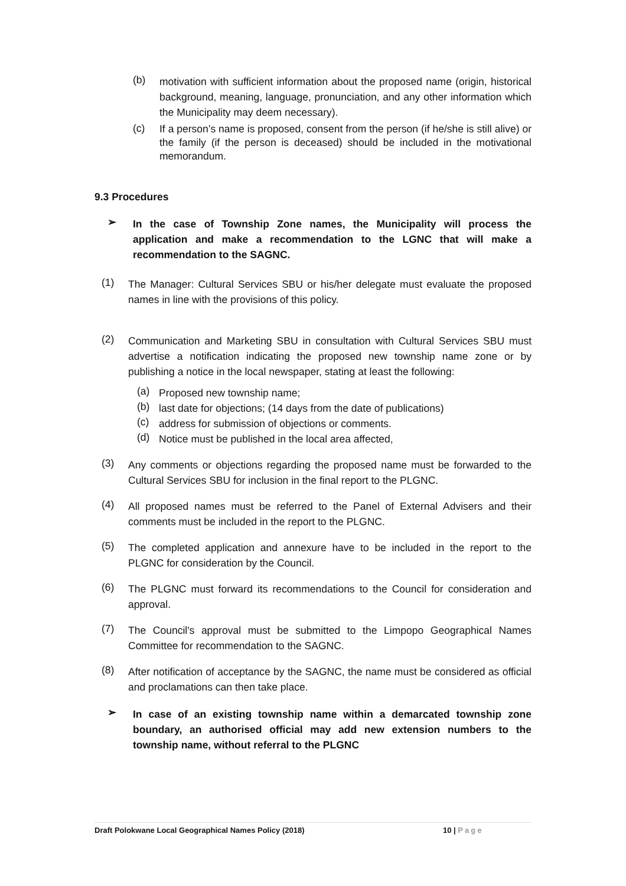(b)
motivation with sufficient information about the proposed name (origin, historical background, meaning, language, pronunciation, and any other information which the Municipality may deem necessary).
(c)
If a person’s name is proposed, consent from the person (if he/she is still alive) or the family (if the person is deceased) should be included in the motivational memorandum.
9.3 Procedures
➢
In the case of Township Zone names, the Municipality will process the application and make a recommendation to the LGNC that will make a recommendation to the SAGNC.
(1)
The Manager: Cultural Services SBU or his/her delegate must evaluate the proposed names in line with the provisions of this policy.
(2)
Communication and Marketing SBU in consultation with Cultural Services SBU must advertise a notification indicating the proposed new township name zone or by publishing a notice in the local newspaper, stating at least the following:
(a)
Proposed new township name;
(b)
last date for objections; (14 days from the date of publications)
(c)
address for submission of objections or comments.
(d)
Notice must be published in the local area affected,
(3)
Any comments or objections regarding the proposed name must be forwarded to the Cultural Services SBU for inclusion in the final report to the PLGNC.
(4)
All proposed names must be referred to the Panel of External Advisers and their comments must be included in the report to the PLGNC.
(5)
The completed application and annexure have to be included in the report to the PLGNC for consideration by the Council.
(6)
The PLGNC must forward its recommendations to the Council for consideration and approval.
(7)
The Council's approval must be submitted to the Limpopo Geographical Names Committee for recommendation to the SAGNC.
(8)
After notification of acceptance by the SAGNC, the name must be considered as official and proclamations can then take place.
➢
In case of an existing township name within a demarcated township zone boundary, an authorised official may add new extension numbers to the township name, without referral to the PLGNC
Draft Polokwane Local Geographical Names Policy (2018) 10 | Page